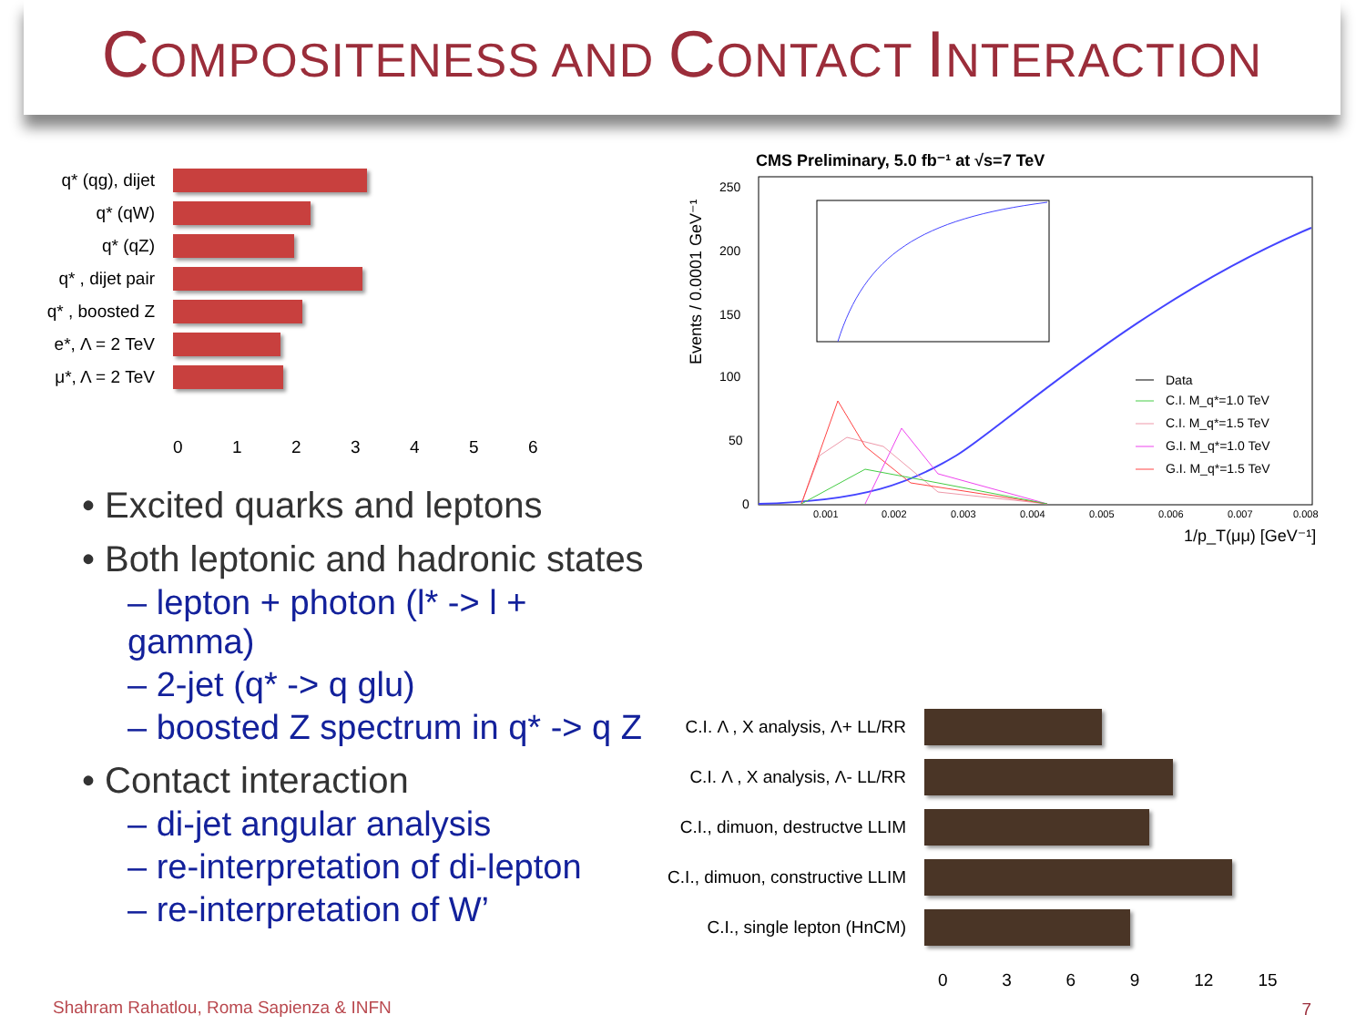COMPOSITENESS AND CONTACT INTERACTION
q* (qg), dijet
q* (qW)
q* (qZ)
q* , dijet pair
q* , boosted Z
e*, Λ = 2 TeV
μ*, Λ = 2 TeV
0123456
• Excited quarks and leptons
• Both leptonic and hadronic states
– lepton + photon (l* -> l + gamma)
– 2-jet (q* -> q glu)
– boosted Z spectrum in q* -> q Z
• Contact interaction
– di-jet angular analysis
– re-interpretation of di-lepton
– re-interpretation of W’
CMS Preliminary, 5.0 fb⁻¹ at √s=7 TeV
250
200
150
100
50
0
Events / 0.0001 GeV⁻¹
0.001
0.002
0.003
0.004
0.005
0.006
0.007
0.008
1/p_T(μμ) [GeV⁻¹]
Data
C.I. M_q*=1.0 TeV
C.I. M_q*=1.5 TeV
G.I. M_q*=1.0 TeV
G.I. M_q*=1.5 TeV
C.I. Λ , X analysis, Λ+ LL/RR
C.I. Λ , X analysis, Λ- LL/RR
C.I., dimuon, destructve LLIM
C.I., dimuon, constructive LLIM
C.I., single lepton (HnCM)
0369 12 15
Shahram Rahatlou, Roma Sapienza & INFN
7